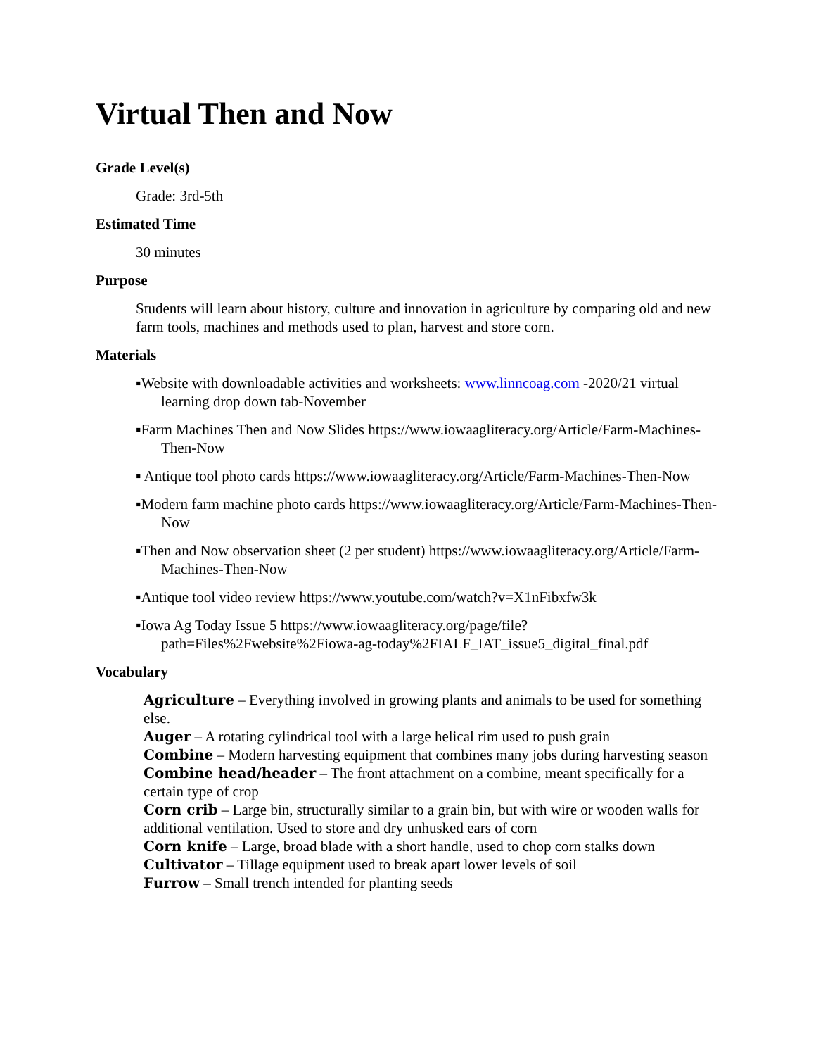Virtual Then and Now
Grade Level(s)
Grade: 3rd-5th
Estimated Time
30 minutes
Purpose
Students will learn about history, culture and innovation in agriculture by comparing old and new farm tools, machines and methods used to plan, harvest and store corn.
Materials
▪Website with downloadable activities and worksheets: www.linncoag.com -2020/21 virtual learning drop down tab-November
▪Farm Machines Then and Now Slides https://www.iowaagliteracy.org/Article/Farm-Machines-Then-Now
▪ Antique tool photo cards https://www.iowaagliteracy.org/Article/Farm-Machines-Then-Now
▪Modern farm machine photo cards https://www.iowaagliteracy.org/Article/Farm-Machines-Then-Now
▪Then and Now observation sheet (2 per student) https://www.iowaagliteracy.org/Article/Farm-Machines-Then-Now
▪Antique tool video review https://www.youtube.com/watch?v=X1nFibxfw3k
▪Iowa Ag Today Issue 5 https://www.iowaagliteracy.org/page/file?path=Files%2Fwebsite%2Fiowa-ag-today%2FIALF_IAT_issue5_digital_final.pdf
Vocabulary
Agriculture – Everything involved in growing plants and animals to be used for something else.
Auger – A rotating cylindrical tool with a large helical rim used to push grain
Combine – Modern harvesting equipment that combines many jobs during harvesting season
Combine head/header – The front attachment on a combine, meant specifically for a certain type of crop
Corn crib – Large bin, structurally similar to a grain bin, but with wire or wooden walls for additional ventilation. Used to store and dry unhusked ears of corn
Corn knife – Large, broad blade with a short handle, used to chop corn stalks down
Cultivator – Tillage equipment used to break apart lower levels of soil
Furrow – Small trench intended for planting seeds